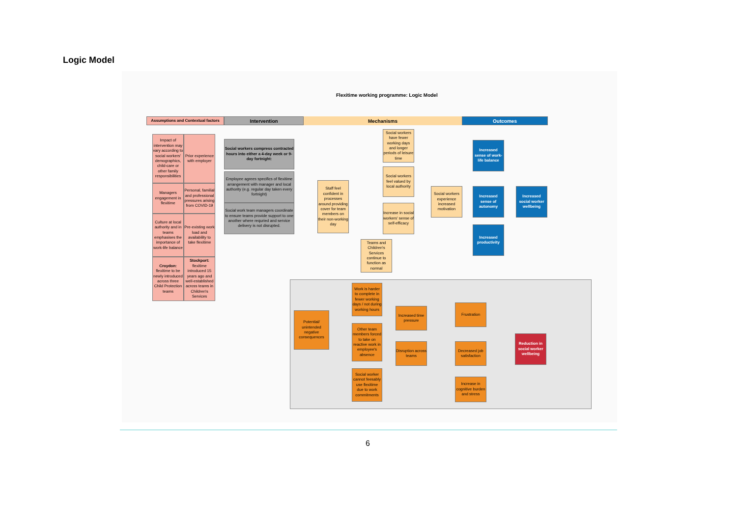Logic Model
Flexitime working programme: Logic Model
Assumptions and Contextual factors
Intervention Mechanisms Outcomes
Impact of intervention may vary according to social workers' demographics, child-care or other family responsibilities
Prior experience with employer
Managers engagement in flexitime
Personal, familial and professional pressures arising from COVID-19
Culture at local authority and in teams emphasises the importance of work-life balance
Pre-existing work load and availability to take flexitime
Croydon: flexitime to be newly introduced across three Child Protection teams
Stockport: flexitime introduced 15 years ago and well-established across teams in Children's Services
Social workers compress contracted hours into either a 4-day week or 9-day fortnight:
Employee agrees specifics of flexitime arrangement with manager and local authority (e.g. regular day taken every fortnight)
Social work team managers coordinate to ensure teams provide support to one another where requried and service delivery is not disrupted.
Staff feel confident in processes around providing cover for team members on their non-working day
Social workers have fewer working days and longer periods of leisure time
Social workers feel valued by local authority
Increase in social workers' sense of self-efficacy
Teams and Children's Services continue to function as normal
Social workers experience increased motivation
Increased sense of work-life balance
Increased sense of autonomy
Increased productivity
Increased social worker wellbeing
Potential/ unintended negative consequences
Work is harder to complete in fewer working days / not during working hours
Other team members forced to take on reactive work in employee's absence
Social worker cannot feesably use flexitime due to work commitments
Increased time pressure
Disruption across teams
Frustration
Decreased job satisfaction
Increase in cognitive burden and stress
Reduction in social worker wellbeing
6